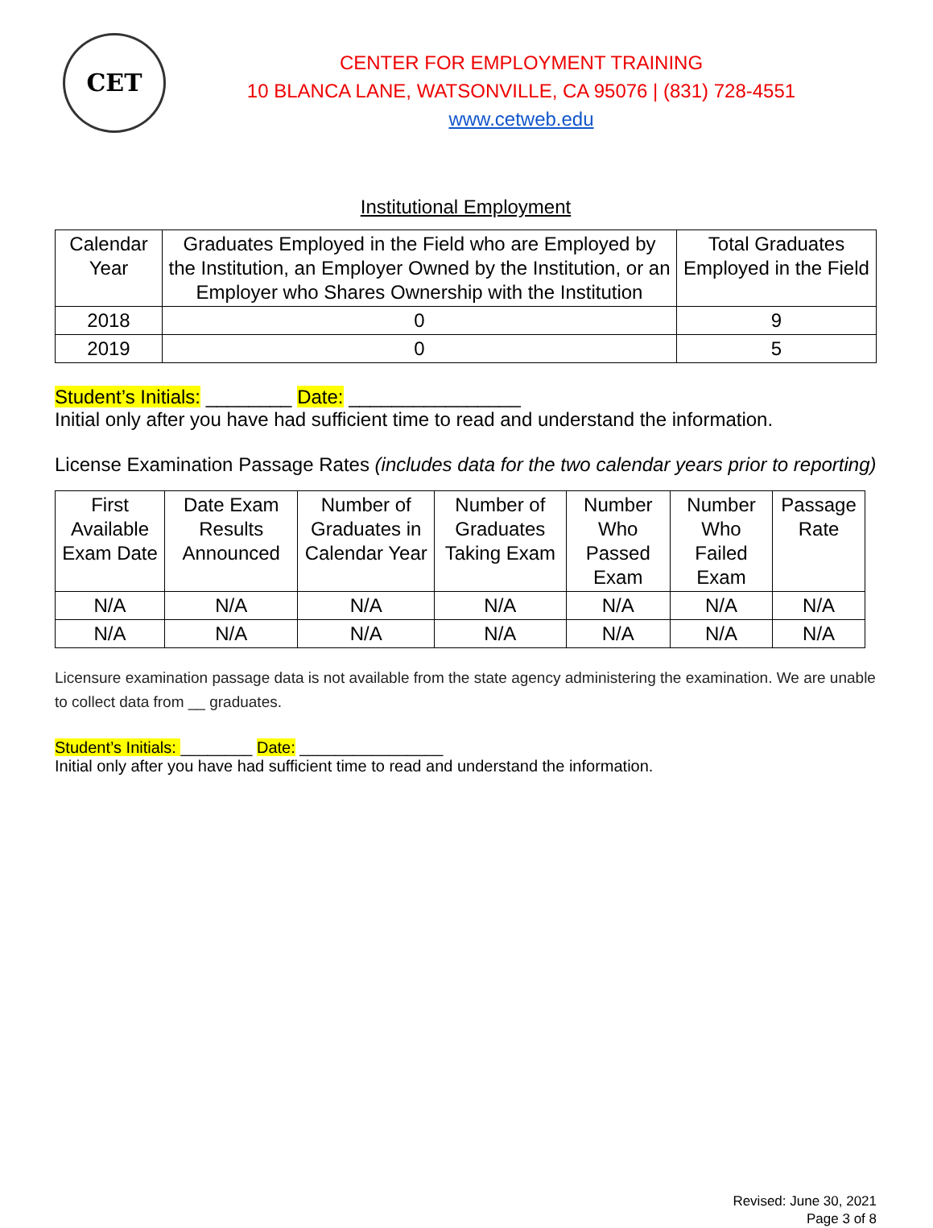CET
CENTER FOR EMPLOYMENT TRAINING
10 BLANCA LANE, WATSONVILLE, CA 95076 | (831) 728-4551
www.cetweb.edu
Institutional Employment
| Calendar Year | Graduates Employed in the Field who are Employed by the Institution, an Employer Owned by the Institution, or an Employer who Shares Ownership with the Institution | Total Graduates Employed in the Field |
| --- | --- | --- |
| 2018 | 0 | 9 |
| 2019 | 0 | 5 |
Student’s Initials: ________ Date: ________________
Initial only after you have had sufficient time to read and understand the information.
License Examination Passage Rates (includes data for the two calendar years prior to reporting)
| First Available Exam Date | Date Exam Results Announced | Number of Graduates in Calendar Year | Number of Graduates Taking Exam | Number Who Passed Exam | Number Who Failed Exam | Passage Rate |
| --- | --- | --- | --- | --- | --- | --- |
| N/A | N/A | N/A | N/A | N/A | N/A | N/A |
| N/A | N/A | N/A | N/A | N/A | N/A | N/A |
Licensure examination passage data is not available from the state agency administering the examination. We are unable to collect data from __ graduates.
Student’s Initials: ________ Date: ________________
Initial only after you have had sufficient time to read and understand the information.
Revised: June 30, 2021
Page 3 of 8